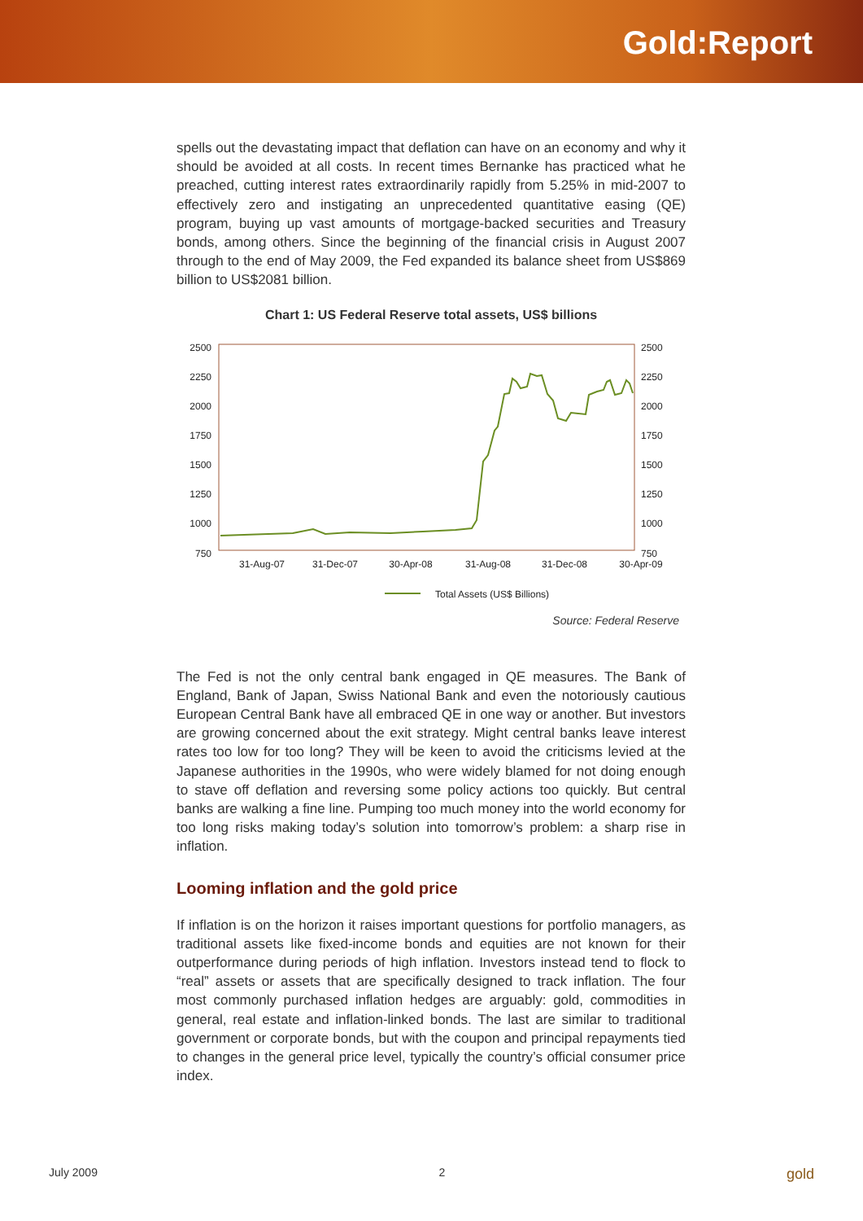Gold:Report
spells out the devastating impact that deflation can have on an economy and why it should be avoided at all costs. In recent times Bernanke has practiced what he preached, cutting interest rates extraordinarily rapidly from 5.25% in mid-2007 to effectively zero and instigating an unprecedented quantitative easing (QE) program, buying up vast amounts of mortgage-backed securities and Treasury bonds, among others. Since the beginning of the financial crisis in August 2007 through to the end of May 2009, the Fed expanded its balance sheet from US$869 billion to US$2081 billion.
Chart 1: US Federal Reserve total assets, US$ billions
2500
2250
2000
1750
1500
1250
1000
750
2500
2250
2000
1750
1500
1250
1000
750
31-Aug-07
31-Dec-07
30-Apr-08
31-Aug-08
31-Dec-08
30-Apr-09
Total Assets (US$ Billions)
Source: Federal Reserve
The Fed is not the only central bank engaged in QE measures. The Bank of England, Bank of Japan, Swiss National Bank and even the notoriously cautious European Central Bank have all embraced QE in one way or another. But investors are growing concerned about the exit strategy. Might central banks leave interest rates too low for too long? They will be keen to avoid the criticisms levied at the Japanese authorities in the 1990s, who were widely blamed for not doing enough to stave off deflation and reversing some policy actions too quickly. But central banks are walking a fine line. Pumping too much money into the world economy for too long risks making today’s solution into tomorrow’s problem: a sharp rise in inflation.
Looming inflation and the gold price
If inflation is on the horizon it raises important questions for portfolio managers, as traditional assets like fixed-income bonds and equities are not known for their outperformance during periods of high inflation. Investors instead tend to flock to “real” assets or assets that are specifically designed to track inflation. The four most commonly purchased inflation hedges are arguably: gold, commodities in general, real estate and inflation-linked bonds. The last are similar to traditional government or corporate bonds, but with the coupon and principal repayments tied to changes in the general price level, typically the country’s official consumer price index.
July 2009 2 gold